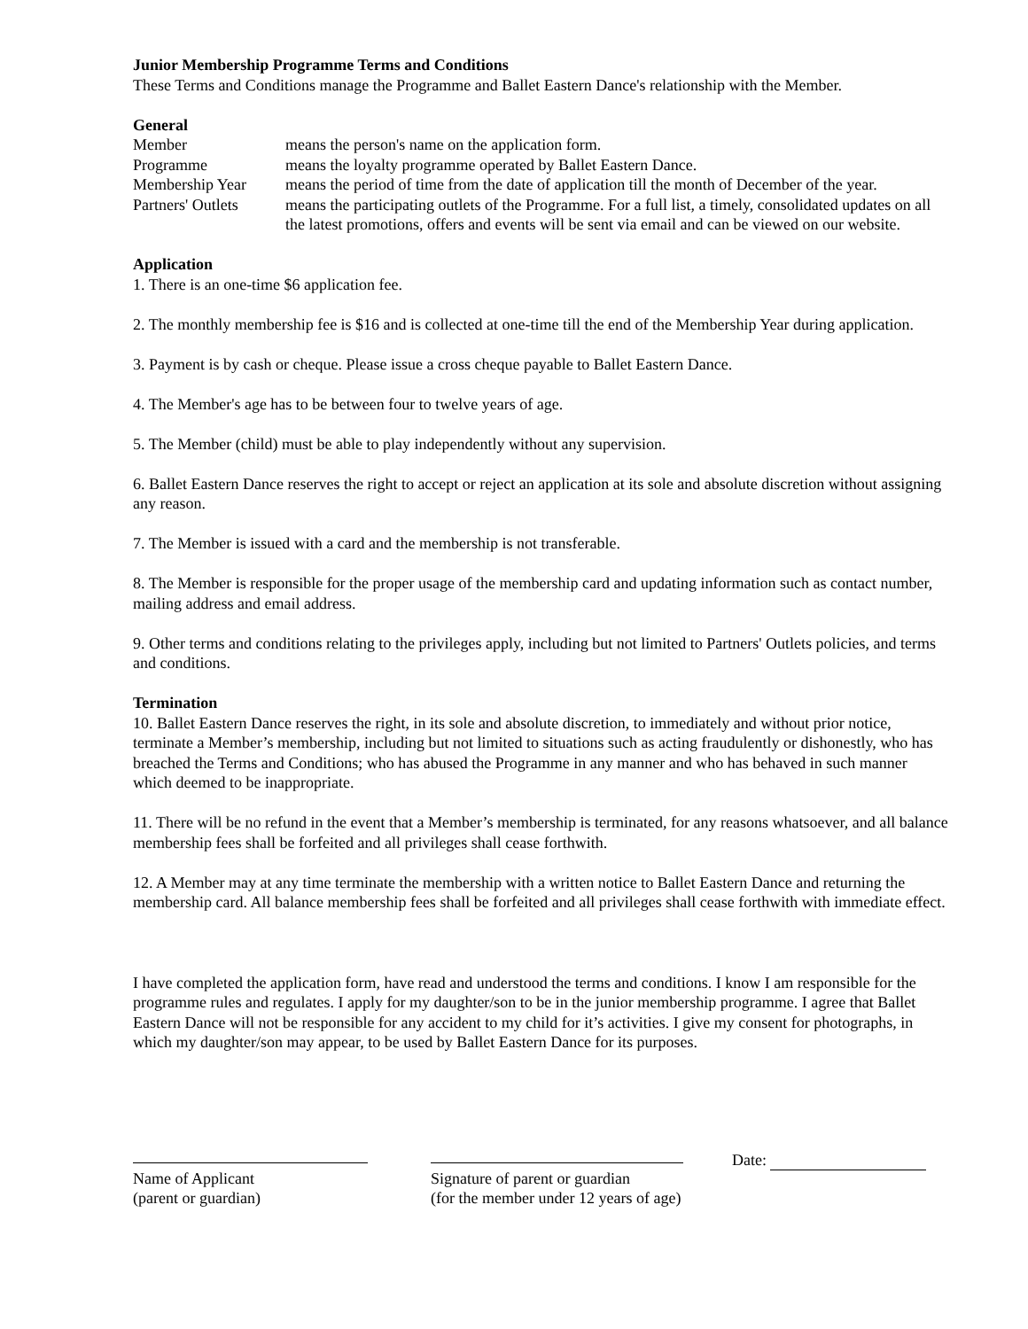Junior Membership Programme Terms and Conditions
These Terms and Conditions manage the Programme and Ballet Eastern Dance's relationship with the Member.
General
Member means the person's name on the application form.
Programme means the loyalty programme operated by Ballet Eastern Dance.
Membership Year means the period of time from the date of application till the month of December of the year.
Partners' Outlets means the participating outlets of the Programme. For a full list, a timely, consolidated updates on all the latest promotions, offers and events will be sent via email and can be viewed on our website.
Application
1. There is an one-time $6 application fee.
2. The monthly membership fee is $16 and is collected at one-time till the end of the Membership Year during application.
3. Payment is by cash or cheque. Please issue a cross cheque payable to Ballet Eastern Dance.
4. The Member's age has to be between four to twelve years of age.
5. The Member (child) must be able to play independently without any supervision.
6. Ballet Eastern Dance reserves the right to accept or reject an application at its sole and absolute discretion without assigning any reason.
7. The Member is issued with a card and the membership is not transferable.
8. The Member is responsible for the proper usage of the membership card and updating information such as contact number, mailing address and email address.
9. Other terms and conditions relating to the privileges apply, including but not limited to Partners' Outlets policies, and terms and conditions.
Termination
10. Ballet Eastern Dance reserves the right, in its sole and absolute discretion, to immediately and without prior notice, terminate a Member’s membership, including but not limited to situations such as acting fraudulently or dishonestly, who has breached the Terms and Conditions; who has abused the Programme in any manner and who has behaved in such manner which deemed to be inappropriate.
11. There will be no refund in the event that a Member’s membership is terminated, for any reasons whatsoever, and all balance membership fees shall be forfeited and all privileges shall cease forthwith.
12. A Member may at any time terminate the membership with a written notice to Ballet Eastern Dance and returning the membership card. All balance membership fees shall be forfeited and all privileges shall cease forthwith with immediate effect.
I have completed the application form, have read and understood the terms and conditions. I know I am responsible for the programme rules and regulates. I apply for my daughter/son to be in the junior membership programme. I agree that Ballet Eastern Dance will not be responsible for any accident to my child for it’s activities. I give my consent for photographs, in which my daughter/son may appear, to be used by Ballet Eastern Dance for its purposes.
Name of Applicant
(parent or guardian)
Signature of parent or guardian
(for the member under 12 years of age)
Date: